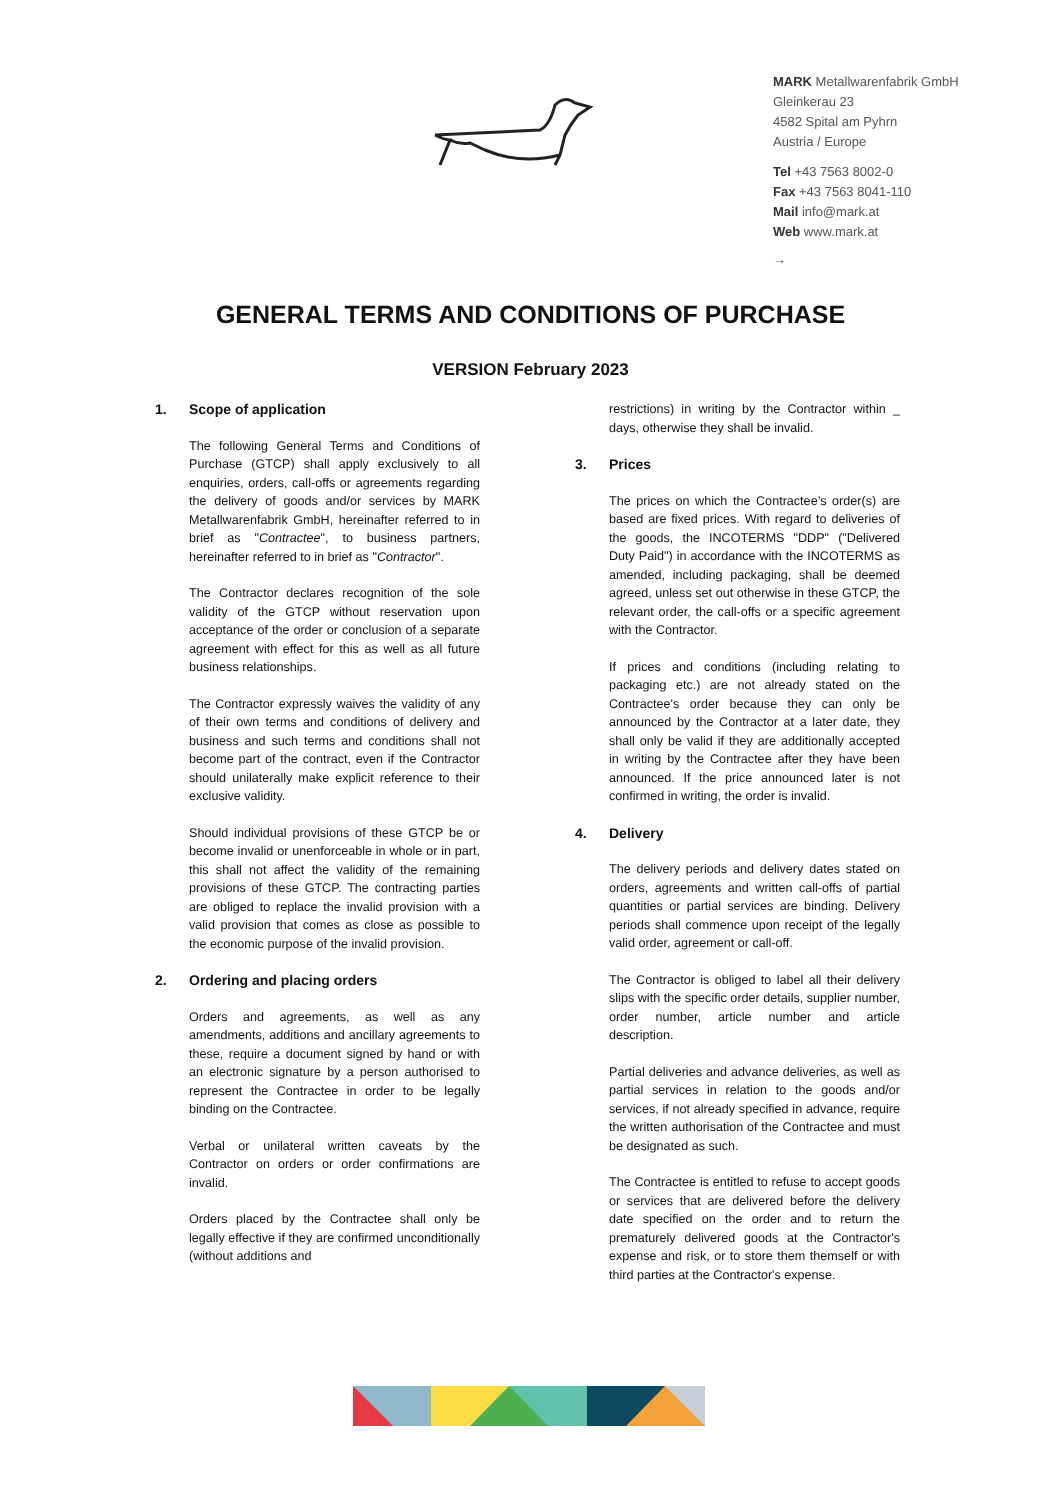MARK Metallwarenfabrik GmbH
Gleinkerau 23
4582 Spital am Pyhrn
Austria / Europe
Tel +43 7563 8002-0
Fax +43 7563 8041-110
Mail info@mark.at
Web www.mark.at
→
GENERAL TERMS AND CONDITIONS OF PURCHASE
VERSION February 2023
1. Scope of application
The following General Terms and Conditions of Purchase (GTCP) shall apply exclusively to all enquiries, orders, call-offs or agreements regarding the delivery of goods and/or services by MARK Metallwarenfabrik GmbH, hereinafter referred to in brief as "Contractee", to business partners, hereinafter referred to in brief as "Contractor".
The Contractor declares recognition of the sole validity of the GTCP without reservation upon acceptance of the order or conclusion of a separate agreement with effect for this as well as all future business relationships.
The Contractor expressly waives the validity of any of their own terms and conditions of delivery and business and such terms and conditions shall not become part of the contract, even if the Contractor should unilaterally make explicit reference to their exclusive validity.
Should individual provisions of these GTCP be or become invalid or unenforceable in whole or in part, this shall not affect the validity of the remaining provisions of these GTCP. The contracting parties are obliged to replace the invalid provision with a valid provision that comes as close as possible to the economic purpose of the invalid provision.
2. Ordering and placing orders
Orders and agreements, as well as any amendments, additions and ancillary agreements to these, require a document signed by hand or with an electronic signature by a person authorised to represent the Contractee in order to be legally binding on the Contractee.
Verbal or unilateral written caveats by the Contractor on orders or order confirmations are invalid.
Orders placed by the Contractee shall only be legally effective if they are confirmed unconditionally (without additions and
restrictions) in writing by the Contractor within _ days, otherwise they shall be invalid.
3. Prices
The prices on which the Contractee’s order(s) are based are fixed prices. With regard to deliveries of the goods, the INCOTERMS "DDP" ("Delivered Duty Paid") in accordance with the INCOTERMS as amended, including packaging, shall be deemed agreed, unless set out otherwise in these GTCP, the relevant order, the call-offs or a specific agreement with the Contractor.
If prices and conditions (including relating to packaging etc.) are not already stated on the Contractee's order because they can only be announced by the Contractor at a later date, they shall only be valid if they are additionally accepted in writing by the Contractee after they have been announced. If the price announced later is not confirmed in writing, the order is invalid.
4. Delivery
The delivery periods and delivery dates stated on orders, agreements and written call-offs of partial quantities or partial services are binding. Delivery periods shall commence upon receipt of the legally valid order, agreement or call-off.
The Contractor is obliged to label all their delivery slips with the specific order details, supplier number, order number, article number and article description.
Partial deliveries and advance deliveries, as well as partial services in relation to the goods and/or services, if not already specified in advance, require the written authorisation of the Contractee and must be designated as such.
The Contractee is entitled to refuse to accept goods or services that are delivered before the delivery date specified on the order and to return the prematurely delivered goods at the Contractor's expense and risk, or to store them themself or with third parties at the Contractor's expense.